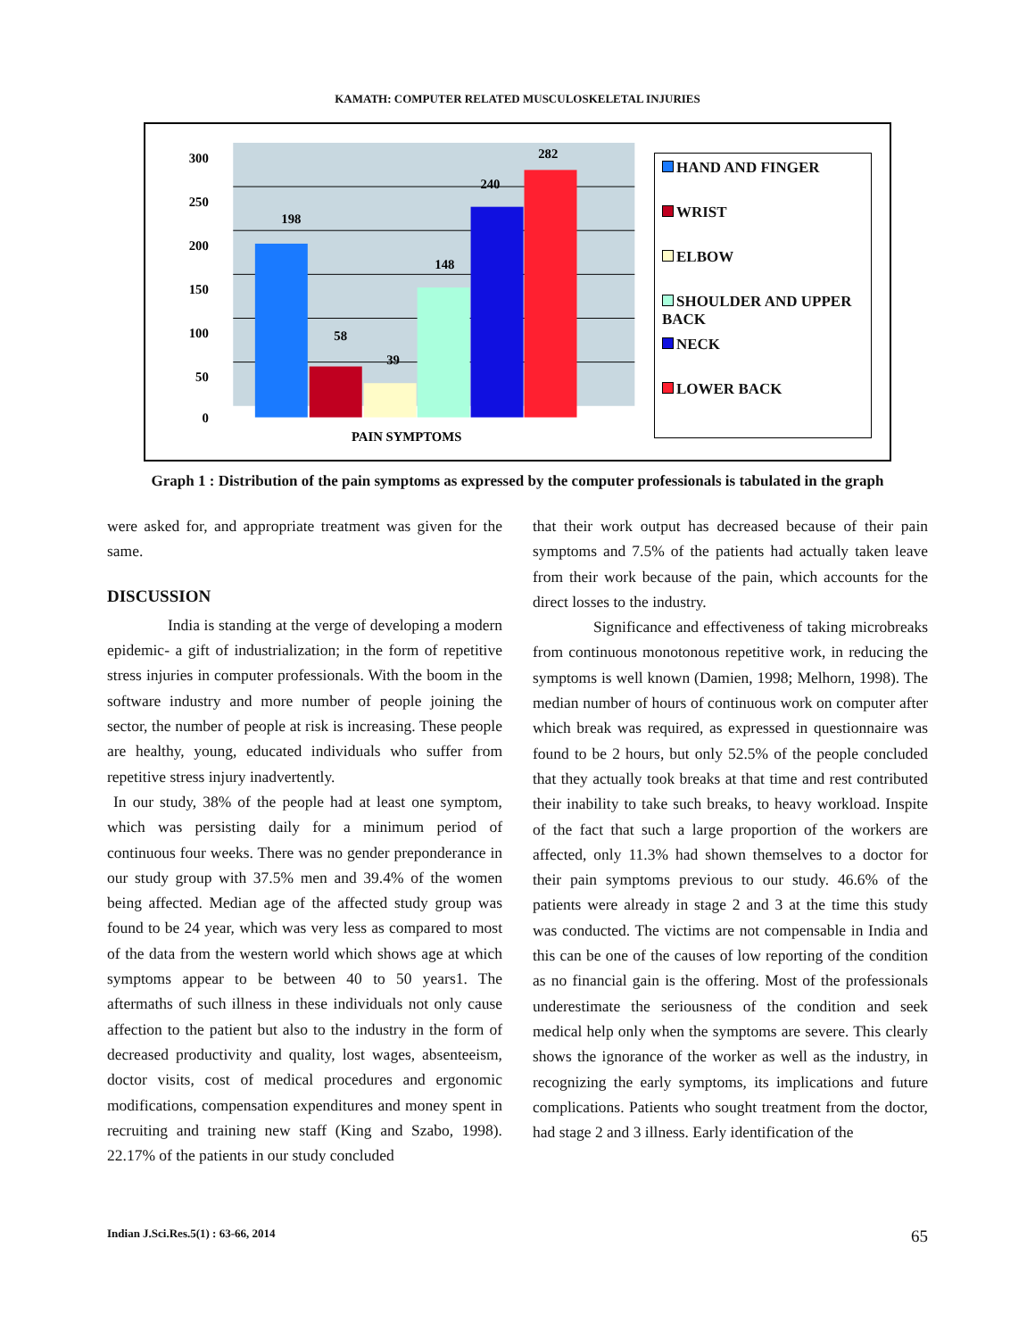KAMATH: COMPUTER RELATED MUSCULOSKELETAL INJURIES
300
250
200
150
100
50
0
198
58
39
148
240
282
PAIN SYMPTOMS
HAND AND FINGER
WRIST
ELBOW
SHOULDER AND UPPER BACK
NECK
LOWER BACK
Graph 1 : Distribution of the pain symptoms as expressed by the computer professionals is tabulated in the graph
were asked for, and appropriate treatment was given for the same.
DISCUSSION
India is standing at the verge of developing a modern epidemic- a gift of industrialization; in the form of repetitive stress injuries in computer professionals. With the boom in the software industry and more number of people joining the sector, the number of people at risk is increasing. These people are healthy, young, educated individuals who suffer from repetitive stress injury inadvertently.
In our study, 38% of the people had at least one symptom, which was persisting daily for a minimum period of continuous four weeks. There was no gender preponderance in our study group with 37.5% men and 39.4% of the women being affected. Median age of the affected study group was found to be 24 year, which was very less as compared to most of the data from the western world which shows age at which symptoms appear to be between 40 to 50 years1. The aftermaths of such illness in these individuals not only cause affection to the patient but also to the industry in the form of decreased productivity and quality, lost wages, absenteeism, doctor visits, cost of medical procedures and ergonomic modifications, compensation expenditures and money spent in recruiting and training new staff (King and Szabo, 1998). 22.17% of the patients in our study concluded
that their work output has decreased because of their pain symptoms and 7.5% of the patients had actually taken leave from their work because of the pain, which accounts for the direct losses to the industry.
Significance and effectiveness of taking microbreaks from continuous monotonous repetitive work, in reducing the symptoms is well known (Damien, 1998; Melhorn, 1998). The median number of hours of continuous work on computer after which break was required, as expressed in questionnaire was found to be 2 hours, but only 52.5% of the people concluded that they actually took breaks at that time and rest contributed their inability to take such breaks, to heavy workload. Inspite of the fact that such a large proportion of the workers are affected, only 11.3% had shown themselves to a doctor for their pain symptoms previous to our study. 46.6% of the patients were already in stage 2 and 3 at the time this study was conducted. The victims are not compensable in India and this can be one of the causes of low reporting of the condition as no financial gain is the offering. Most of the professionals underestimate the seriousness of the condition and seek medical help only when the symptoms are severe. This clearly shows the ignorance of the worker as well as the industry, in recognizing the early symptoms, its implications and future complications. Patients who sought treatment from the doctor, had stage 2 and 3 illness. Early identification of the
Indian J.Sci.Res.5(1) : 63-66, 2014 65